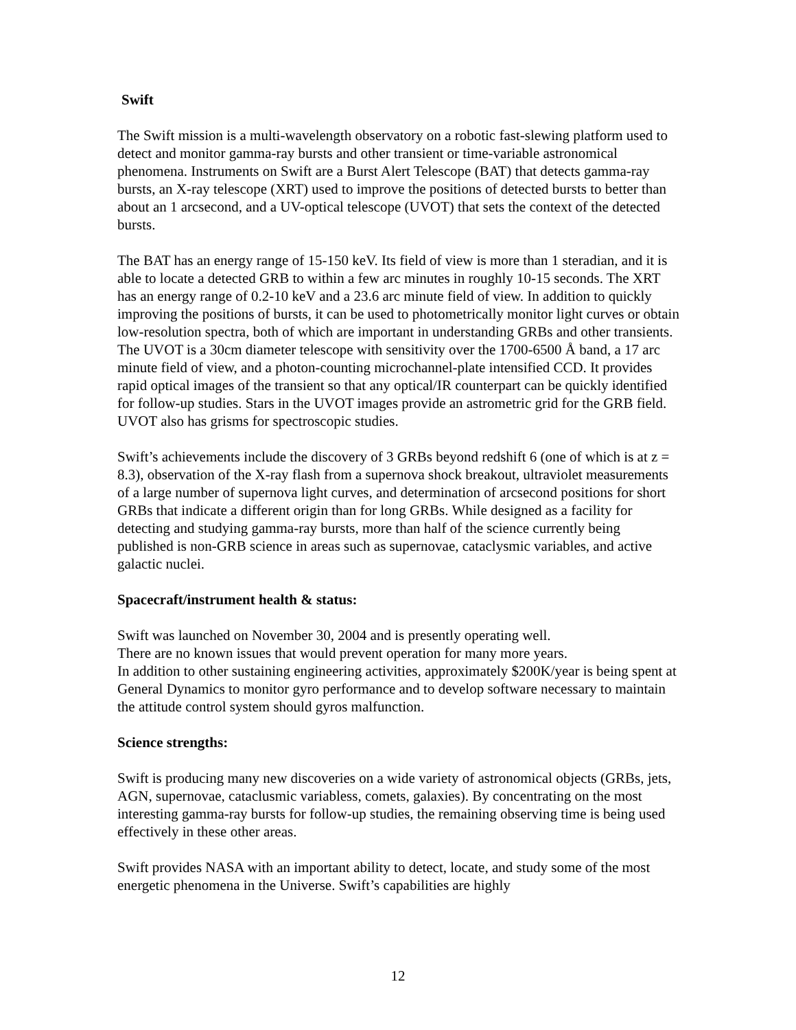Swift
The Swift mission is a multi-wavelength observatory on a robotic fast-slewing platform used to detect and monitor gamma-ray bursts and other transient or time-variable astronomical phenomena. Instruments on Swift are a Burst Alert Telescope (BAT) that detects gamma-ray bursts, an X-ray telescope (XRT) used to improve the positions of detected bursts to better than about an 1 arcsecond, and a UV-optical telescope (UVOT) that sets the context of the detected bursts.
The BAT has an energy range of 15-150 keV. Its field of view is more than 1 steradian, and it is able to locate a detected GRB to within a few arc minutes in roughly 10-15 seconds. The XRT has an energy range of 0.2-10 keV and a 23.6 arc minute field of view. In addition to quickly improving the positions of bursts, it can be used to photometrically monitor light curves or obtain low-resolution spectra, both of which are important in understanding GRBs and other transients. The UVOT is a 30cm diameter telescope with sensitivity over the 1700-6500 Å band, a 17 arc minute field of view, and a photon-counting microchannel-plate intensified CCD. It provides rapid optical images of the transient so that any optical/IR counterpart can be quickly identified for follow-up studies. Stars in the UVOT images provide an astrometric grid for the GRB field. UVOT also has grisms for spectroscopic studies.
Swift’s achievements include the discovery of 3 GRBs beyond redshift 6 (one of which is at z = 8.3), observation of the X-ray flash from a supernova shock breakout, ultraviolet measurements of a large number of supernova light curves, and determination of arcsecond positions for short GRBs that indicate a different origin than for long GRBs. While designed as a facility for detecting and studying gamma-ray bursts, more than half of the science currently being published is non-GRB science in areas such as supernovae, cataclysmic variables, and active galactic nuclei.
Spacecraft/instrument health & status:
Swift was launched on November 30, 2004 and is presently operating well.
There are no known issues that would prevent operation for many more years.
In addition to other sustaining engineering activities, approximately $200K/year is being spent at General Dynamics to monitor gyro performance and to develop software necessary to maintain the attitude control system should gyros malfunction.
Science strengths:
Swift is producing many new discoveries on a wide variety of astronomical objects (GRBs, jets, AGN, supernovae, cataclusmic variabless, comets, galaxies). By concentrating on the most interesting gamma-ray bursts for follow-up studies, the remaining observing time is being used effectively in these other areas.
Swift provides NASA with an important ability to detect, locate, and study some of the most energetic phenomena in the Universe. Swift’s capabilities are highly
12